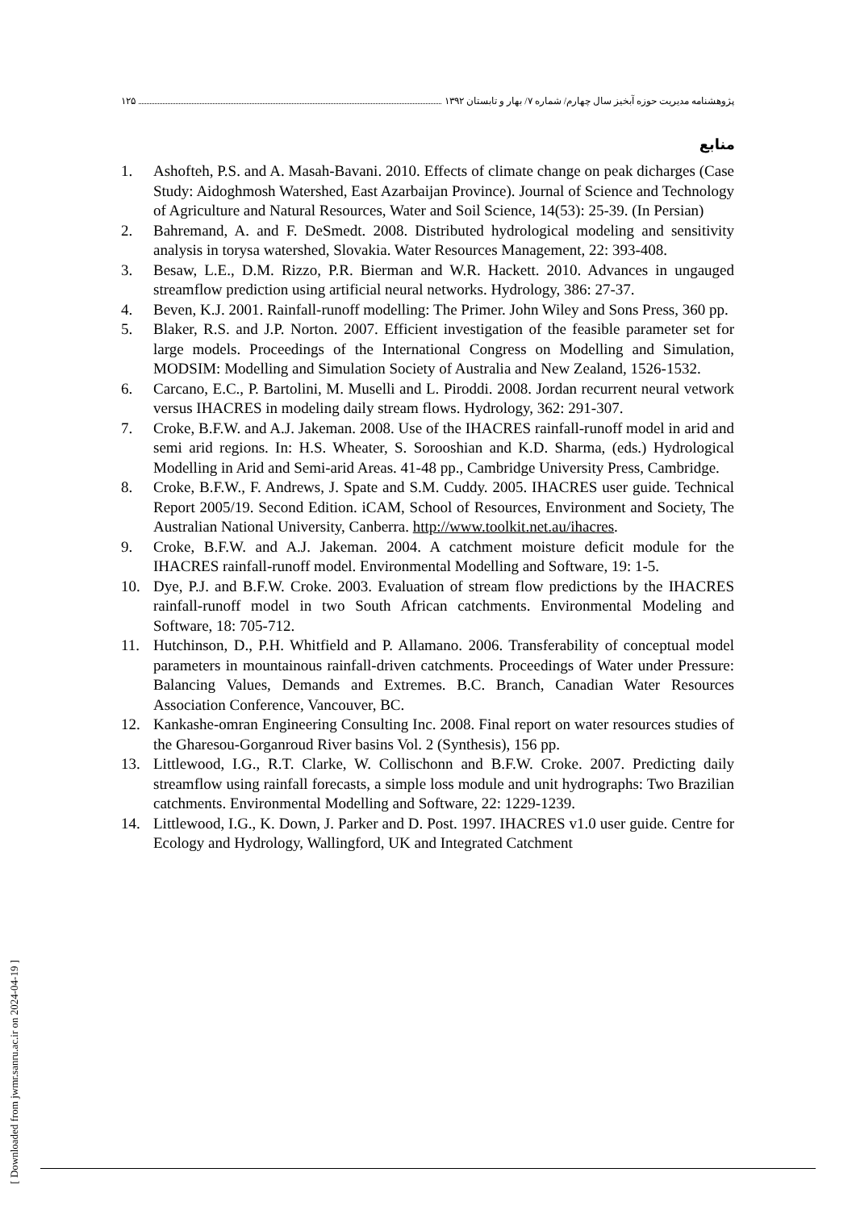پژوهشنامه مدیریت حوزه آبخیز سال چهارم/ شماره ۷/ بهار و تابستان ۱۳۹۲ ۱۲۵
منابع
1. Ashofteh, P.S. and A. Masah-Bavani. 2010. Effects of climate change on peak dicharges (Case Study: Aidoghmosh Watershed, East Azarbaijan Province). Journal of Science and Technology of Agriculture and Natural Resources, Water and Soil Science, 14(53): 25-39. (In Persian)
2. Bahremand, A. and F. DeSmedt. 2008. Distributed hydrological modeling and sensitivity analysis in torysa watershed, Slovakia. Water Resources Management, 22: 393-408.
3. Besaw, L.E., D.M. Rizzo, P.R. Bierman and W.R. Hackett. 2010. Advances in ungauged streamflow prediction using artificial neural networks. Hydrology, 386: 27-37.
4. Beven, K.J. 2001. Rainfall-runoff modelling: The Primer. John Wiley and Sons Press, 360 pp.
5. Blaker, R.S. and J.P. Norton. 2007. Efficient investigation of the feasible parameter set for large models. Proceedings of the International Congress on Modelling and Simulation, MODSIM: Modelling and Simulation Society of Australia and New Zealand, 1526-1532.
6. Carcano, E.C., P. Bartolini, M. Muselli and L. Piroddi. 2008. Jordan recurrent neural vetwork versus IHACRES in modeling daily stream flows. Hydrology, 362: 291-307.
7. Croke, B.F.W. and A.J. Jakeman. 2008. Use of the IHACRES rainfall-runoff model in arid and semi arid regions. In: H.S. Wheater, S. Sorooshian and K.D. Sharma, (eds.) Hydrological Modelling in Arid and Semi-arid Areas. 41-48 pp., Cambridge University Press, Cambridge.
8. Croke, B.F.W., F. Andrews, J. Spate and S.M. Cuddy. 2005. IHACRES user guide. Technical Report 2005/19. Second Edition. iCAM, School of Resources, Environment and Society, The Australian National University, Canberra. http://www.toolkit.net.au/ihacres.
9. Croke, B.F.W. and A.J. Jakeman. 2004. A catchment moisture deficit module for the IHACRES rainfall-runoff model. Environmental Modelling and Software, 19: 1-5.
10. Dye, P.J. and B.F.W. Croke. 2003. Evaluation of stream flow predictions by the IHACRES rainfall-runoff model in two South African catchments. Environmental Modeling and Software, 18: 705-712.
11. Hutchinson, D., P.H. Whitfield and P. Allamano. 2006. Transferability of conceptual model parameters in mountainous rainfall-driven catchments. Proceedings of Water under Pressure: Balancing Values, Demands and Extremes. B.C. Branch, Canadian Water Resources Association Conference, Vancouver, BC.
12. Kankashe-omran Engineering Consulting Inc. 2008. Final report on water resources studies of the Gharesou-Gorganroud River basins Vol. 2 (Synthesis), 156 pp.
13. Littlewood, I.G., R.T. Clarke, W. Collischonn and B.F.W. Croke. 2007. Predicting daily streamflow using rainfall forecasts, a simple loss module and unit hydrographs: Two Brazilian catchments. Environmental Modelling and Software, 22: 1229-1239.
14. Littlewood, I.G., K. Down, J. Parker and D. Post. 1997. IHACRES v1.0 user guide. Centre for Ecology and Hydrology, Wallingford, UK and Integrated Catchment
[ Downloaded from jwmr.sanru.ac.ir on 2024-04-19 ]